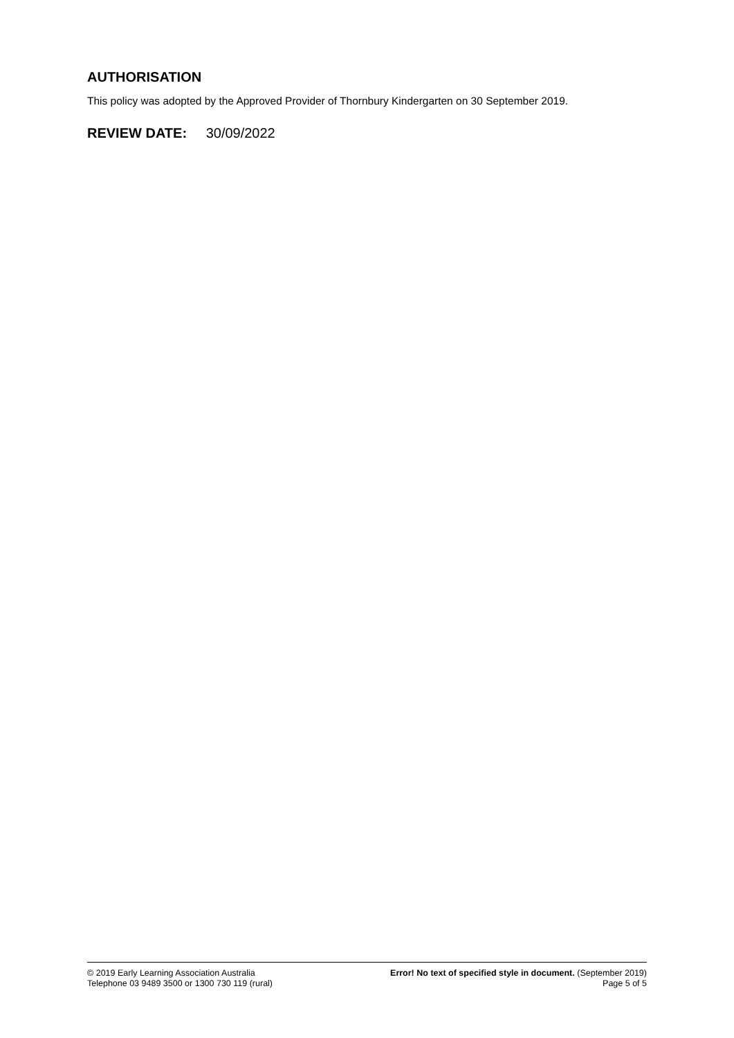AUTHORISATION
This policy was adopted by the Approved Provider of Thornbury Kindergarten on 30 September 2019.
REVIEW DATE: 30/09/2022
© 2019 Early Learning Association Australia
Telephone 03 9489 3500 or 1300 730 119 (rural)
Error! No text of specified style in document. (September 2019)
Page 5 of 5